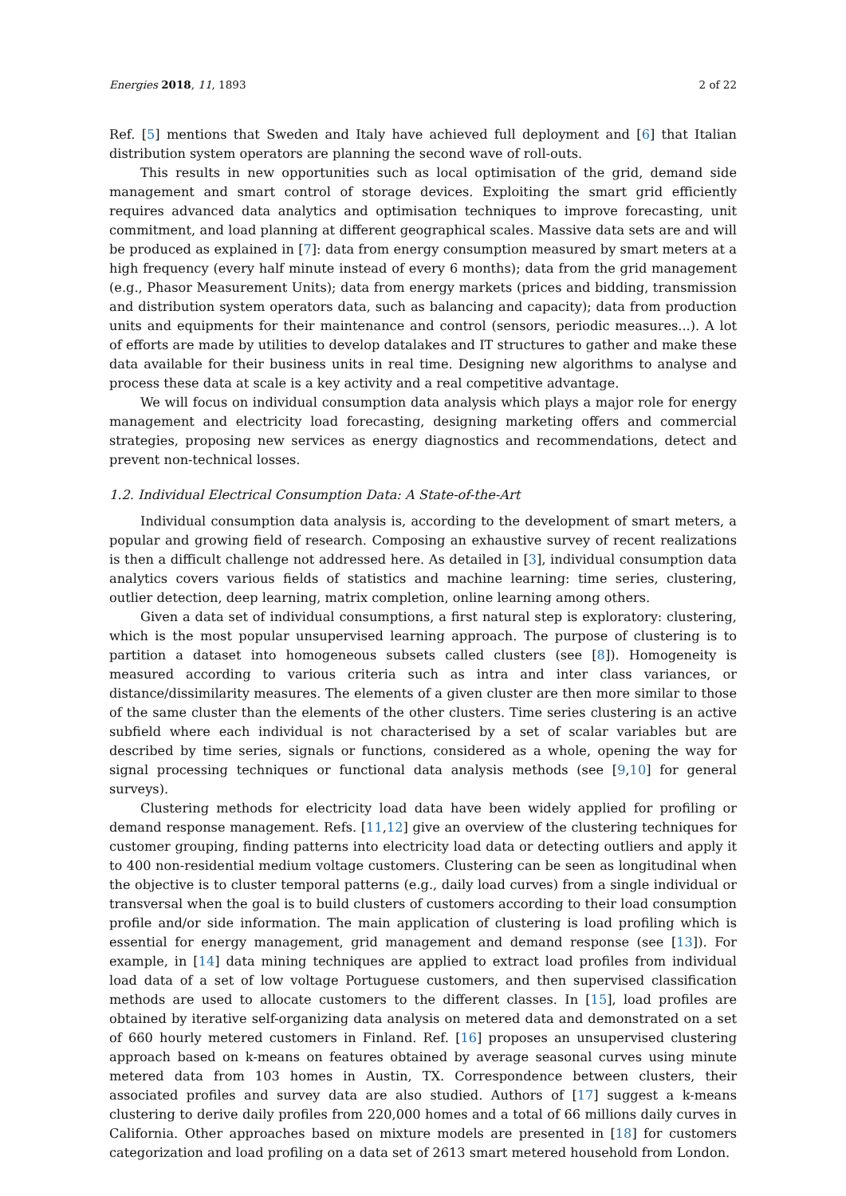Energies 2018, 11, 1893 2 of 22
Ref. [5] mentions that Sweden and Italy have achieved full deployment and [6] that Italian distribution system operators are planning the second wave of roll-outs.
This results in new opportunities such as local optimisation of the grid, demand side management and smart control of storage devices. Exploiting the smart grid efficiently requires advanced data analytics and optimisation techniques to improve forecasting, unit commitment, and load planning at different geographical scales. Massive data sets are and will be produced as explained in [7]: data from energy consumption measured by smart meters at a high frequency (every half minute instead of every 6 months); data from the grid management (e.g., Phasor Measurement Units); data from energy markets (prices and bidding, transmission and distribution system operators data, such as balancing and capacity); data from production units and equipments for their maintenance and control (sensors, periodic measures...). A lot of efforts are made by utilities to develop datalakes and IT structures to gather and make these data available for their business units in real time. Designing new algorithms to analyse and process these data at scale is a key activity and a real competitive advantage.
We will focus on individual consumption data analysis which plays a major role for energy management and electricity load forecasting, designing marketing offers and commercial strategies, proposing new services as energy diagnostics and recommendations, detect and prevent non-technical losses.
1.2. Individual Electrical Consumption Data: A State-of-the-Art
Individual consumption data analysis is, according to the development of smart meters, a popular and growing field of research. Composing an exhaustive survey of recent realizations is then a difficult challenge not addressed here. As detailed in [3], individual consumption data analytics covers various fields of statistics and machine learning: time series, clustering, outlier detection, deep learning, matrix completion, online learning among others.
Given a data set of individual consumptions, a first natural step is exploratory: clustering, which is the most popular unsupervised learning approach. The purpose of clustering is to partition a dataset into homogeneous subsets called clusters (see [8]). Homogeneity is measured according to various criteria such as intra and inter class variances, or distance/dissimilarity measures. The elements of a given cluster are then more similar to those of the same cluster than the elements of the other clusters. Time series clustering is an active subfield where each individual is not characterised by a set of scalar variables but are described by time series, signals or functions, considered as a whole, opening the way for signal processing techniques or functional data analysis methods (see [9,10] for general surveys).
Clustering methods for electricity load data have been widely applied for profiling or demand response management. Refs. [11,12] give an overview of the clustering techniques for customer grouping, finding patterns into electricity load data or detecting outliers and apply it to 400 non-residential medium voltage customers. Clustering can be seen as longitudinal when the objective is to cluster temporal patterns (e.g., daily load curves) from a single individual or transversal when the goal is to build clusters of customers according to their load consumption profile and/or side information. The main application of clustering is load profiling which is essential for energy management, grid management and demand response (see [13]). For example, in [14] data mining techniques are applied to extract load profiles from individual load data of a set of low voltage Portuguese customers, and then supervised classification methods are used to allocate customers to the different classes. In [15], load profiles are obtained by iterative self-organizing data analysis on metered data and demonstrated on a set of 660 hourly metered customers in Finland. Ref. [16] proposes an unsupervised clustering approach based on k-means on features obtained by average seasonal curves using minute metered data from 103 homes in Austin, TX. Correspondence between clusters, their associated profiles and survey data are also studied. Authors of [17] suggest a k-means clustering to derive daily profiles from 220,000 homes and a total of 66 millions daily curves in California. Other approaches based on mixture models are presented in [18] for customers categorization and load profiling on a data set of 2613 smart metered household from London.